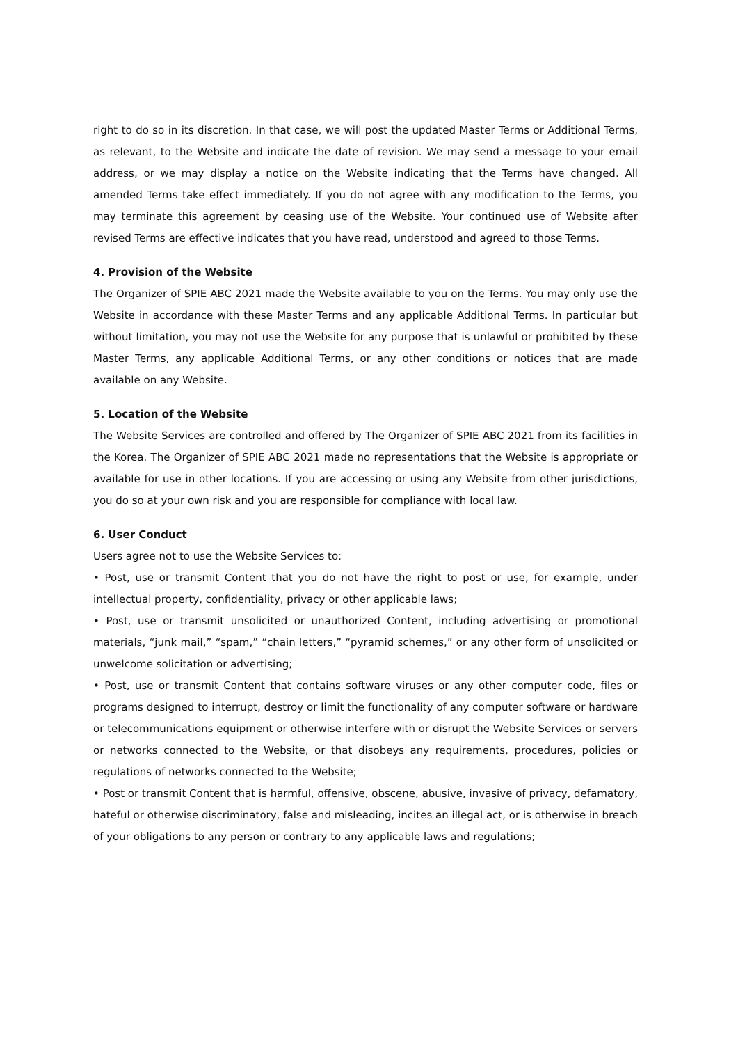right to do so in its discretion. In that case, we will post the updated Master Terms or Additional Terms, as relevant, to the Website and indicate the date of revision. We may send a message to your email address, or we may display a notice on the Website indicating that the Terms have changed. All amended Terms take effect immediately. If you do not agree with any modification to the Terms, you may terminate this agreement by ceasing use of the Website. Your continued use of Website after revised Terms are effective indicates that you have read, understood and agreed to those Terms.
4. Provision of the Website
The Organizer of SPIE ABC 2021 made the Website available to you on the Terms. You may only use the Website in accordance with these Master Terms and any applicable Additional Terms. In particular but without limitation, you may not use the Website for any purpose that is unlawful or prohibited by these Master Terms, any applicable Additional Terms, or any other conditions or notices that are made available on any Website.
5. Location of the Website
The Website Services are controlled and offered by The Organizer of SPIE ABC 2021 from its facilities in the Korea. The Organizer of SPIE ABC 2021 made no representations that the Website is appropriate or available for use in other locations. If you are accessing or using any Website from other jurisdictions, you do so at your own risk and you are responsible for compliance with local law.
6. User Conduct
Users agree not to use the Website Services to:
• Post, use or transmit Content that you do not have the right to post or use, for example, under intellectual property, confidentiality, privacy or other applicable laws;
• Post, use or transmit unsolicited or unauthorized Content, including advertising or promotional materials, “junk mail,” “spam,” “chain letters,” “pyramid schemes,” or any other form of unsolicited or unwelcome solicitation or advertising;
• Post, use or transmit Content that contains software viruses or any other computer code, files or programs designed to interrupt, destroy or limit the functionality of any computer software or hardware or telecommunications equipment or otherwise interfere with or disrupt the Website Services or servers or networks connected to the Website, or that disobeys any requirements, procedures, policies or regulations of networks connected to the Website;
• Post or transmit Content that is harmful, offensive, obscene, abusive, invasive of privacy, defamatory, hateful or otherwise discriminatory, false and misleading, incites an illegal act, or is otherwise in breach of your obligations to any person or contrary to any applicable laws and regulations;